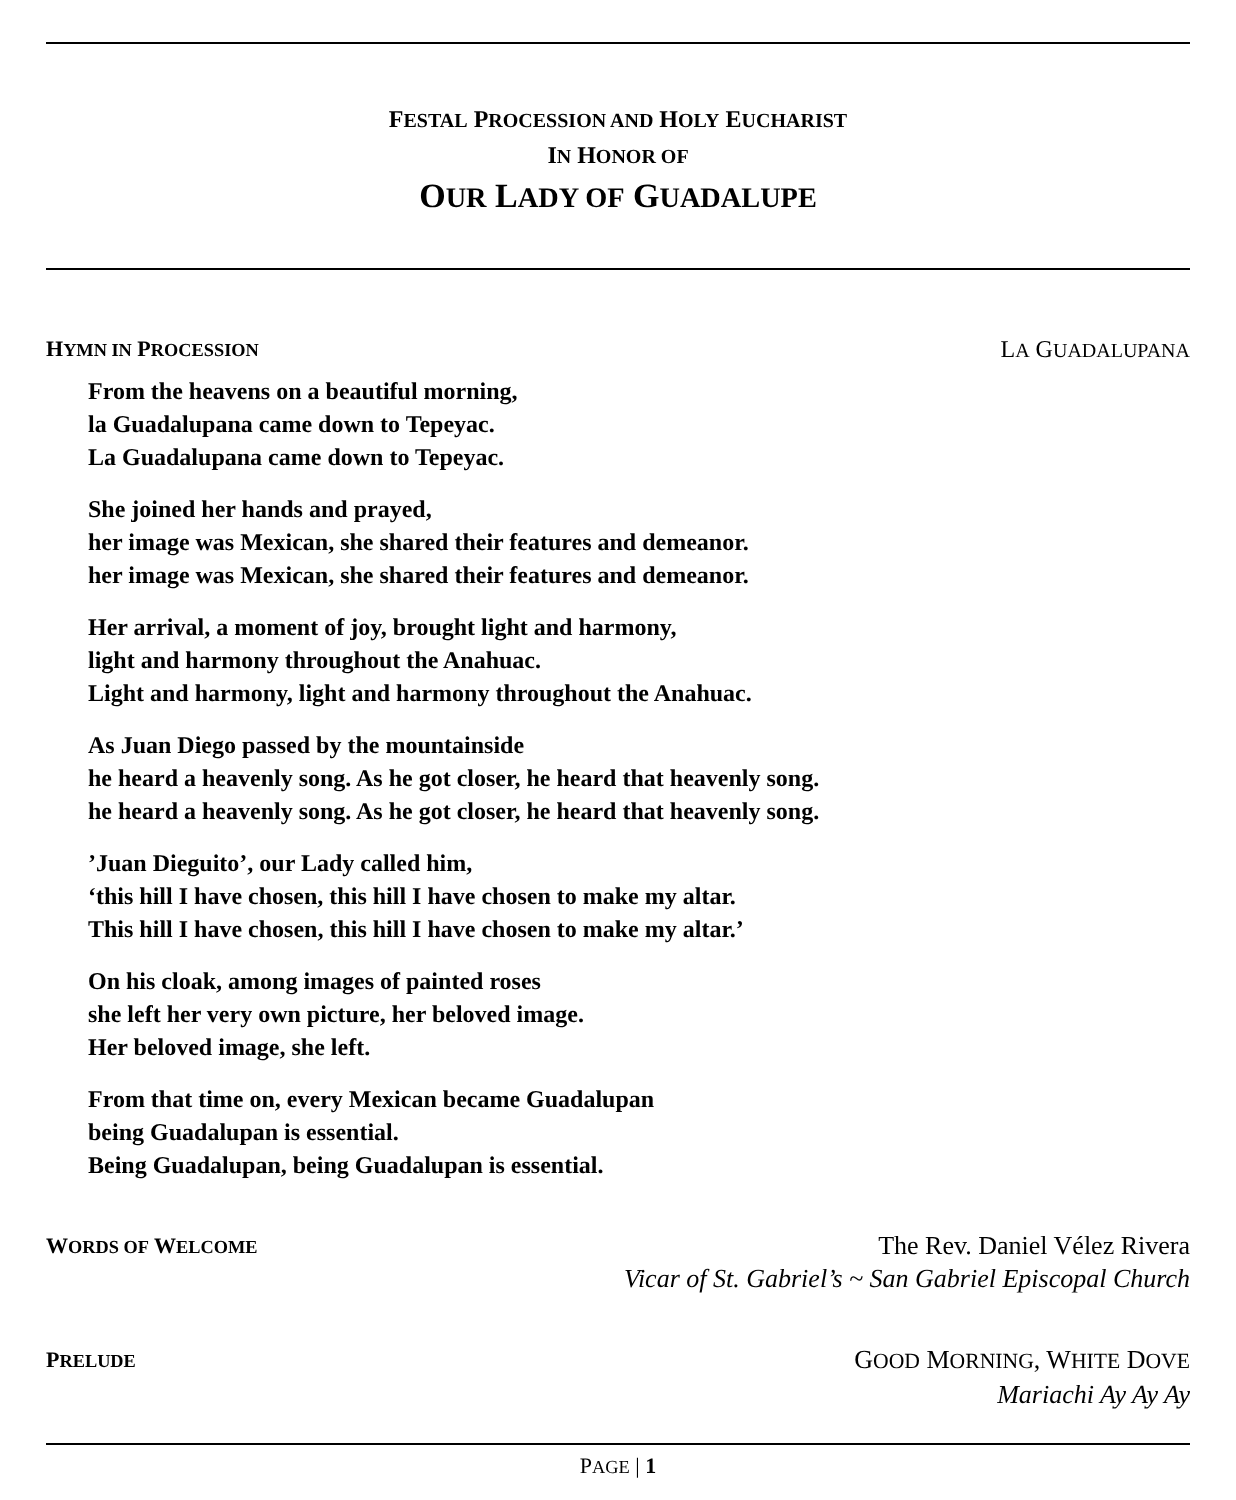FESTAL PROCESSION AND HOLY EUCHARIST
IN HONOR OF
OUR LADY OF GUADALUPE
HYMN IN PROCESSION LA GUADALUPANA
From the heavens on a beautiful morning,
la Guadalupana came down to Tepeyac.
La Guadalupana came down to Tepeyac.
She joined her hands and prayed,
her image was Mexican, she shared their features and demeanor.
her image was Mexican, she shared their features and demeanor.
Her arrival, a moment of joy, brought light and harmony,
light and harmony throughout the Anahuac.
Light and harmony, light and harmony throughout the Anahuac.
As Juan Diego passed by the mountainside
he heard a heavenly song. As he got closer, he heard that heavenly song.
he heard a heavenly song. As he got closer, he heard that heavenly song.
’Juan Dieguito’, our Lady called him,
‘this hill I have chosen, this hill I have chosen to make my altar.
This hill I have chosen, this hill I have chosen to make my altar.’
On his cloak, among images of painted roses
she left her very own picture, her beloved image.
Her beloved image, she left.
From that time on, every Mexican became Guadalupan
being Guadalupan is essential.
Being Guadalupan, being Guadalupan is essential.
WORDS OF WELCOME
The Rev. Daniel Vélez Rivera
Vicar of St. Gabriel’s ~ San Gabriel Episcopal Church
PRELUDE
GOOD MORNING, WHITE DOVE
Mariachi Ay Ay Ay
PAGE | 1